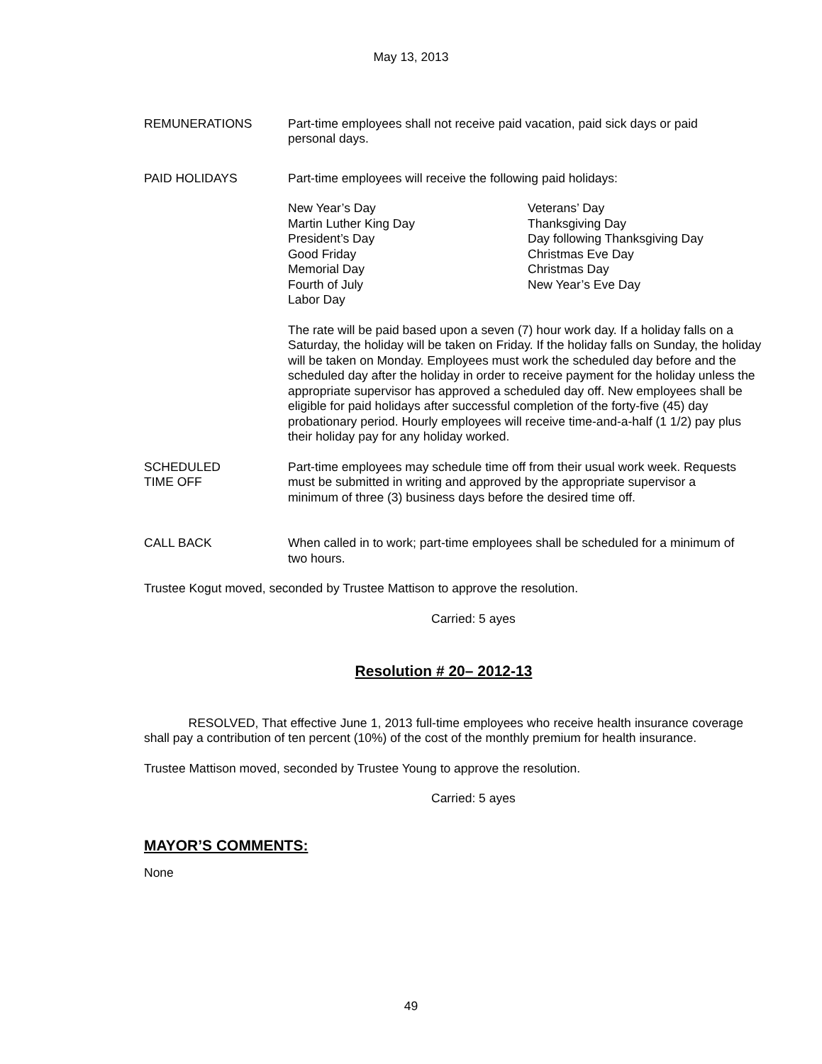May 13, 2013
REMUNERATIONS Part-time employees shall not receive paid vacation, paid sick days or paid personal days.
PAID HOLIDAYS Part-time employees will receive the following paid holidays:
New Year’s Day
Martin Luther King Day
President’s Day
Good Friday
Memorial Day
Fourth of July
Labor Day
Veterans’ Day
Thanksgiving Day
Day following Thanksgiving Day
Christmas Eve Day
Christmas Day
New Year’s Eve Day
The rate will be paid based upon a seven (7) hour work day. If a holiday falls on a Saturday, the holiday will be taken on Friday. If the holiday falls on Sunday, the holiday will be taken on Monday. Employees must work the scheduled day before and the scheduled day after the holiday in order to receive payment for the holiday unless the appropriate supervisor has approved a scheduled day off. New employees shall be eligible for paid holidays after successful completion of the forty-five (45) day probationary period. Hourly employees will receive time-and-a-half (1 1/2) pay plus their holiday pay for any holiday worked.
SCHEDULED
TIME OFF
Part-time employees may schedule time off from their usual work week. Requests must be submitted in writing and approved by the appropriate supervisor a minimum of three (3) business days before the desired time off.
CALL BACK When called in to work; part-time employees shall be scheduled for a minimum of two hours.
Trustee Kogut moved, seconded by Trustee Mattison to approve the resolution.
Carried: 5 ayes
Resolution # 20– 2012-13
RESOLVED, That effective June 1, 2013 full-time employees who receive health insurance coverage shall pay a contribution of ten percent (10%) of the cost of the monthly premium for health insurance.
Trustee Mattison moved, seconded by Trustee Young to approve the resolution.
Carried: 5 ayes
MAYOR’S COMMENTS:
None
49